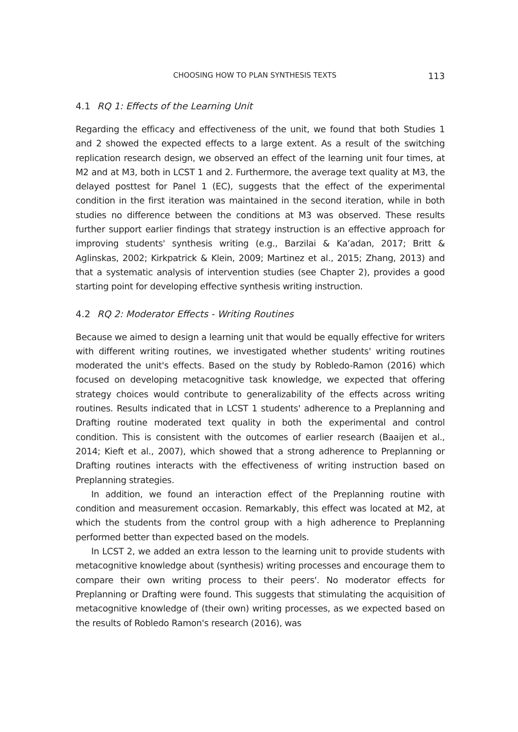CHOOSING HOW TO PLAN SYNTHESIS TEXTS 113
4.1 RQ 1: Effects of the Learning Unit
Regarding the efficacy and effectiveness of the unit, we found that both Studies 1 and 2 showed the expected effects to a large extent. As a result of the switching replication research design, we observed an effect of the learning unit four times, at M2 and at M3, both in LCST 1 and 2. Furthermore, the average text quality at M3, the delayed posttest for Panel 1 (EC), suggests that the effect of the experimental condition in the first iteration was maintained in the second iteration, while in both studies no difference between the conditions at M3 was observed. These results further support earlier findings that strategy instruction is an effective approach for improving students' synthesis writing (e.g., Barzilai & Ka’adan, 2017; Britt & Aglinskas, 2002; Kirkpatrick & Klein, 2009; Martinez et al., 2015; Zhang, 2013) and that a systematic analysis of intervention studies (see Chapter 2), provides a good starting point for developing effective synthesis writing instruction.
4.2 RQ 2: Moderator Effects - Writing Routines
Because we aimed to design a learning unit that would be equally effective for writers with different writing routines, we investigated whether students' writing routines moderated the unit's effects. Based on the study by Robledo-Ramon (2016) which focused on developing metacognitive task knowledge, we expected that offering strategy choices would contribute to generalizability of the effects across writing routines. Results indicated that in LCST 1 students' adherence to a Preplanning and Drafting routine moderated text quality in both the experimental and control condition. This is consistent with the outcomes of earlier research (Baaijen et al., 2014; Kieft et al., 2007), which showed that a strong adherence to Preplanning or Drafting routines interacts with the effectiveness of writing instruction based on Preplanning strategies.
In addition, we found an interaction effect of the Preplanning routine with condition and measurement occasion. Remarkably, this effect was located at M2, at which the students from the control group with a high adherence to Preplanning performed better than expected based on the models.
In LCST 2, we added an extra lesson to the learning unit to provide students with metacognitive knowledge about (synthesis) writing processes and encourage them to compare their own writing process to their peers'. No moderator effects for Preplanning or Drafting were found. This suggests that stimulating the acquisition of metacognitive knowledge of (their own) writing processes, as we expected based on the results of Robledo Ramon's research (2016), was